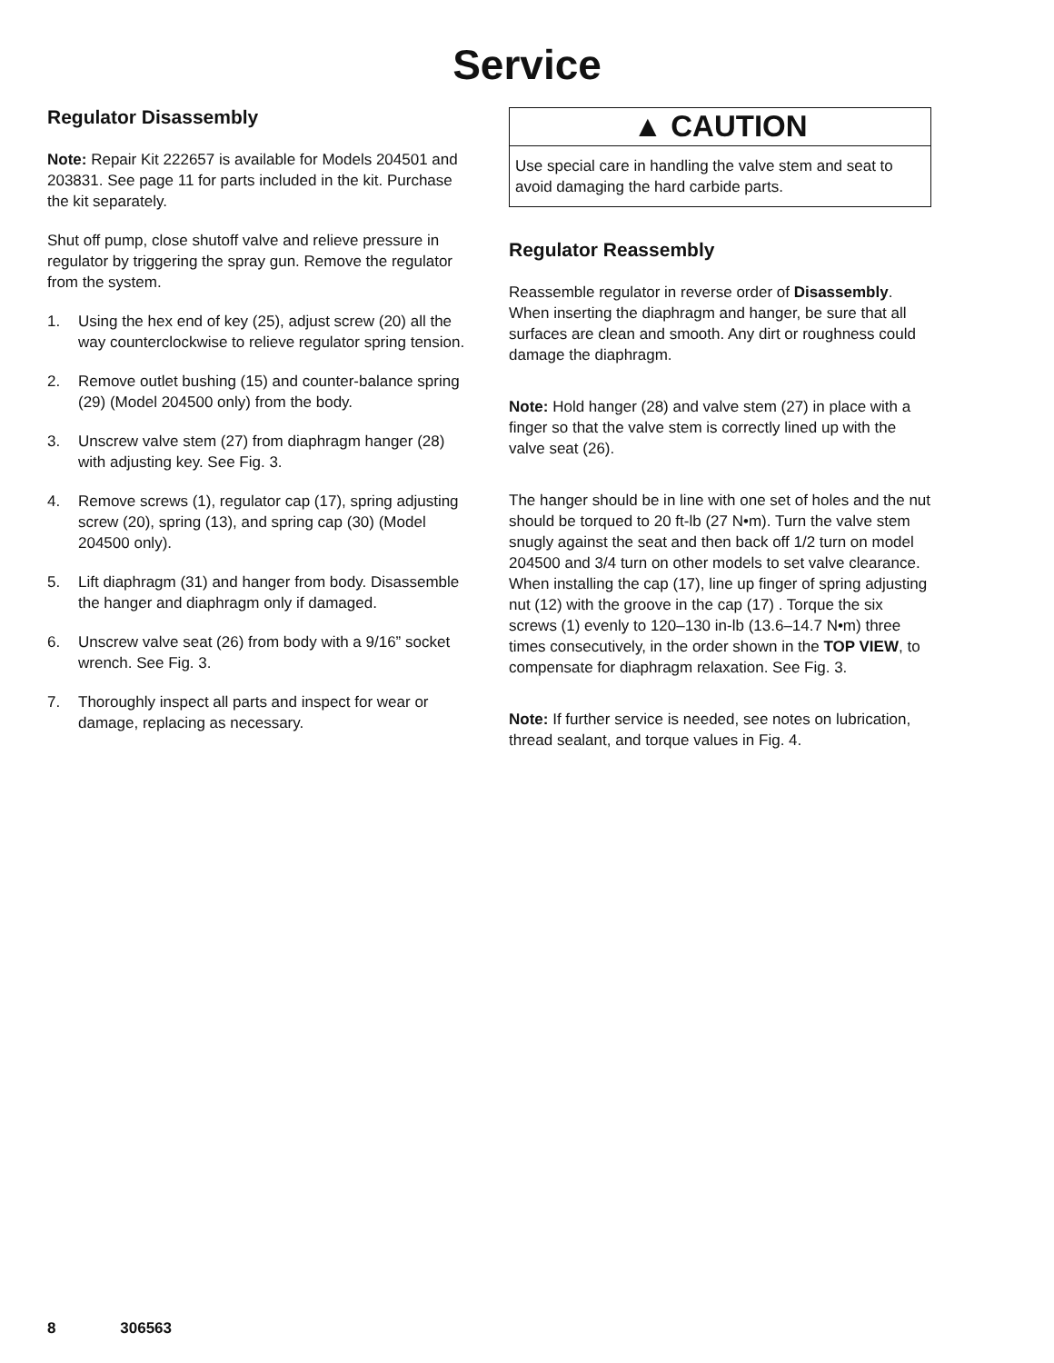Service
Regulator Disassembly
Note: Repair Kit 222657 is available for Models 204501 and 203831. See page 11 for parts included in the kit. Purchase the kit separately.
Shut off pump, close shutoff valve and relieve pressure in regulator by triggering the spray gun. Remove the regulator from the system.
1. Using the hex end of key (25), adjust screw (20) all the way counterclockwise to relieve regulator spring tension.
2. Remove outlet bushing (15) and counter-balance spring (29) (Model 204500 only) from the body.
3. Unscrew valve stem (27) from diaphragm hanger (28) with adjusting key. See Fig. 3.
4. Remove screws (1), regulator cap (17), spring adjusting screw (20), spring (13), and spring cap (30) (Model 204500 only).
5. Lift diaphragm (31) and hanger from body. Disassemble the hanger and diaphragm only if damaged.
6. Unscrew valve seat (26) from body with a 9/16” socket wrench. See Fig. 3.
7. Thoroughly inspect all parts and inspect for wear or damage, replacing as necessary.
▲ CAUTION
Use special care in handling the valve stem and seat to avoid damaging the hard carbide parts.
Regulator Reassembly
Reassemble regulator in reverse order of Disassembly. When inserting the diaphragm and hanger, be sure that all surfaces are clean and smooth. Any dirt or roughness could damage the diaphragm.
Note: Hold hanger (28) and valve stem (27) in place with a finger so that the valve stem is correctly lined up with the valve seat (26).
The hanger should be in line with one set of holes and the nut should be torqued to 20 ft-lb (27 N•m). Turn the valve stem snugly against the seat and then back off 1/2 turn on model 204500 and 3/4 turn on other models to set valve clearance. When installing the cap (17), line up finger of spring adjusting nut (12) with the groove in the cap (17) . Torque the six screws (1) evenly to 120–130 in-lb (13.6–14.7 N•m) three times consecutively, in the order shown in the TOP VIEW, to compensate for diaphragm relaxation. See Fig. 3.
Note: If further service is needed, see notes on lubrication, thread sealant, and torque values in Fig. 4.
8 306563